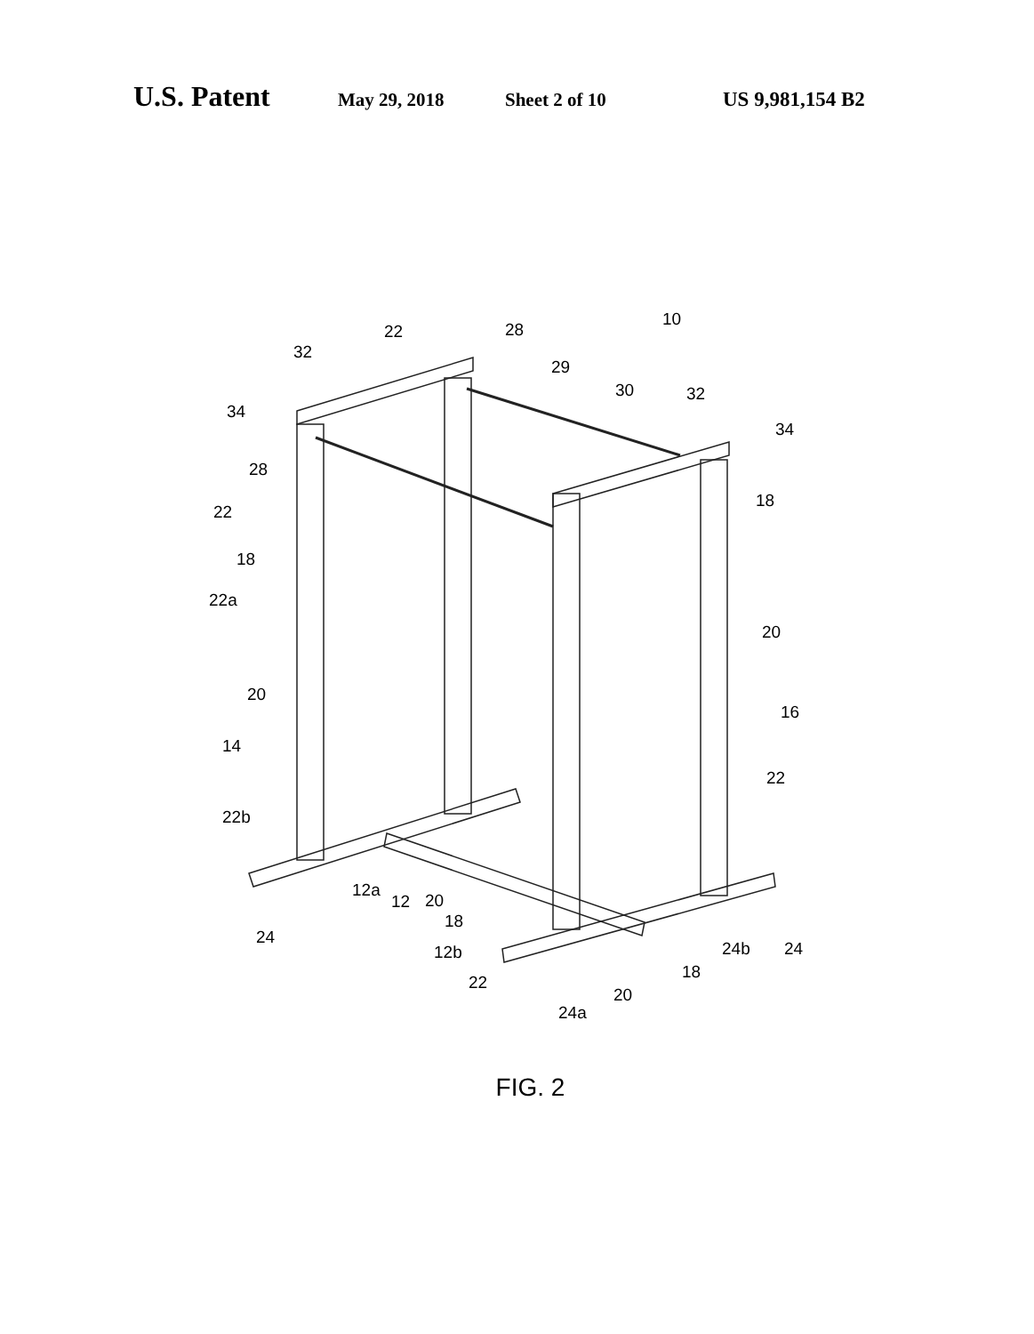U.S. Patent May 29, 2018 Sheet 2 of 10 US 9,981,154 B2
32
22
28
10
29
30
32
34
34
28
22
18
18
22a
20
20
16
14
22
22b
12a
12
20
18
24
12b
24b
24
22
18
20
24a
FIG. 2